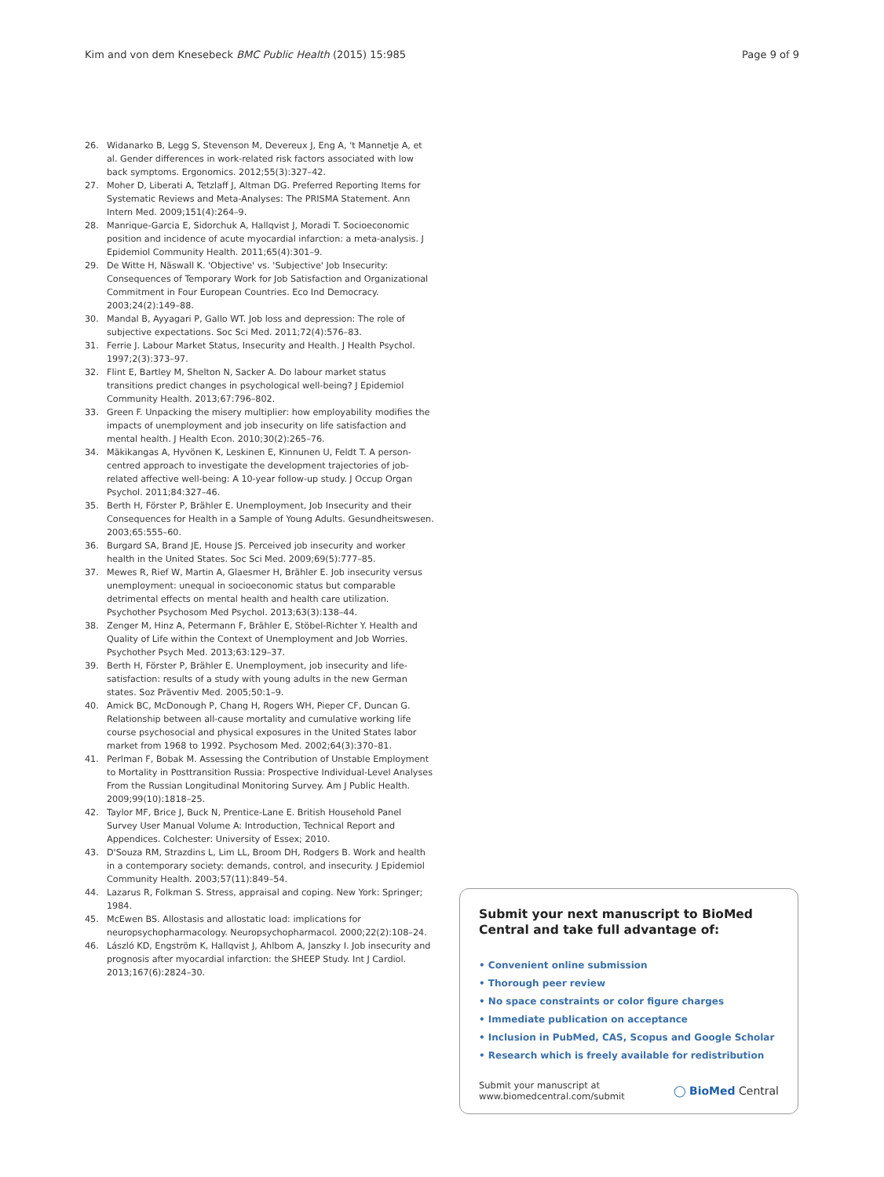Kim and von dem Knesebeck BMC Public Health (2015) 15:985 Page 9 of 9
26. Widanarko B, Legg S, Stevenson M, Devereux J, Eng A, 't Mannetje A, et al. Gender differences in work-related risk factors associated with low back symptoms. Ergonomics. 2012;55(3):327–42.
27. Moher D, Liberati A, Tetzlaff J, Altman DG. Preferred Reporting Items for Systematic Reviews and Meta-Analyses: The PRISMA Statement. Ann Intern Med. 2009;151(4):264–9.
28. Manrique-Garcia E, Sidorchuk A, Hallqvist J, Moradi T. Socioeconomic position and incidence of acute myocardial infarction: a meta-analysis. J Epidemiol Community Health. 2011;65(4):301–9.
29. De Witte H, Näswall K. 'Objective' vs. 'Subjective' Job Insecurity: Consequences of Temporary Work for Job Satisfaction and Organizational Commitment in Four European Countries. Eco Ind Democracy. 2003;24(2):149–88.
30. Mandal B, Ayyagari P, Gallo WT. Job loss and depression: The role of subjective expectations. Soc Sci Med. 2011;72(4):576–83.
31. Ferrie J. Labour Market Status, Insecurity and Health. J Health Psychol. 1997;2(3):373–97.
32. Flint E, Bartley M, Shelton N, Sacker A. Do labour market status transitions predict changes in psychological well-being? J Epidemiol Community Health. 2013;67:796–802.
33. Green F. Unpacking the misery multiplier: how employability modifies the impacts of unemployment and job insecurity on life satisfaction and mental health. J Health Econ. 2010;30(2):265–76.
34. Mäkikangas A, Hyvönen K, Leskinen E, Kinnunen U, Feldt T. A person-centred approach to investigate the development trajectories of job-related affective well-being: A 10-year follow-up study. J Occup Organ Psychol. 2011;84:327–46.
35. Berth H, Förster P, Brähler E. Unemployment, Job Insecurity and their Consequences for Health in a Sample of Young Adults. Gesundheitswesen. 2003;65:555–60.
36. Burgard SA, Brand JE, House JS. Perceived job insecurity and worker health in the United States. Soc Sci Med. 2009;69(5):777–85.
37. Mewes R, Rief W, Martin A, Glaesmer H, Brähler E. Job insecurity versus unemployment: unequal in socioeconomic status but comparable detrimental effects on mental health and health care utilization. Psychother Psychosom Med Psychol. 2013;63(3):138–44.
38. Zenger M, Hinz A, Petermann F, Brähler E, Stöbel-Richter Y. Health and Quality of Life within the Context of Unemployment and Job Worries. Psychother Psych Med. 2013;63:129–37.
39. Berth H, Förster P, Brähler E. Unemployment, job insecurity and life-satisfaction: results of a study with young adults in the new German states. Soz Präventiv Med. 2005;50:1–9.
40. Amick BC, McDonough P, Chang H, Rogers WH, Pieper CF, Duncan G. Relationship between all-cause mortality and cumulative working life course psychosocial and physical exposures in the United States labor market from 1968 to 1992. Psychosom Med. 2002;64(3):370–81.
41. Perlman F, Bobak M. Assessing the Contribution of Unstable Employment to Mortality in Posttransition Russia: Prospective Individual-Level Analyses From the Russian Longitudinal Monitoring Survey. Am J Public Health. 2009;99(10):1818–25.
42. Taylor MF, Brice J, Buck N, Prentice-Lane E. British Household Panel Survey User Manual Volume A: Introduction, Technical Report and Appendices. Colchester: University of Essex; 2010.
43. D'Souza RM, Strazdins L, Lim LL, Broom DH, Rodgers B. Work and health in a contemporary society: demands, control, and insecurity. J Epidemiol Community Health. 2003;57(11):849–54.
44. Lazarus R, Folkman S. Stress, appraisal and coping. New York: Springer; 1984.
45. McEwen BS. Allostasis and allostatic load: implications for neuropsychopharmacology. Neuropsychopharmacol. 2000;22(2):108–24.
46. László KD, Engström K, Hallqvist J, Ahlbom A, Janszky I. Job insecurity and prognosis after myocardial infarction: the SHEEP Study. Int J Cardiol. 2013;167(6):2824–30.
Submit your next manuscript to BioMed Central and take full advantage of:
• Convenient online submission
• Thorough peer review
• No space constraints or color figure charges
• Immediate publication on acceptance
• Inclusion in PubMed, CAS, Scopus and Google Scholar
• Research which is freely available for redistribution
Submit your manuscript at
www.biomedcentral.com/submit ◯ BioMed Central